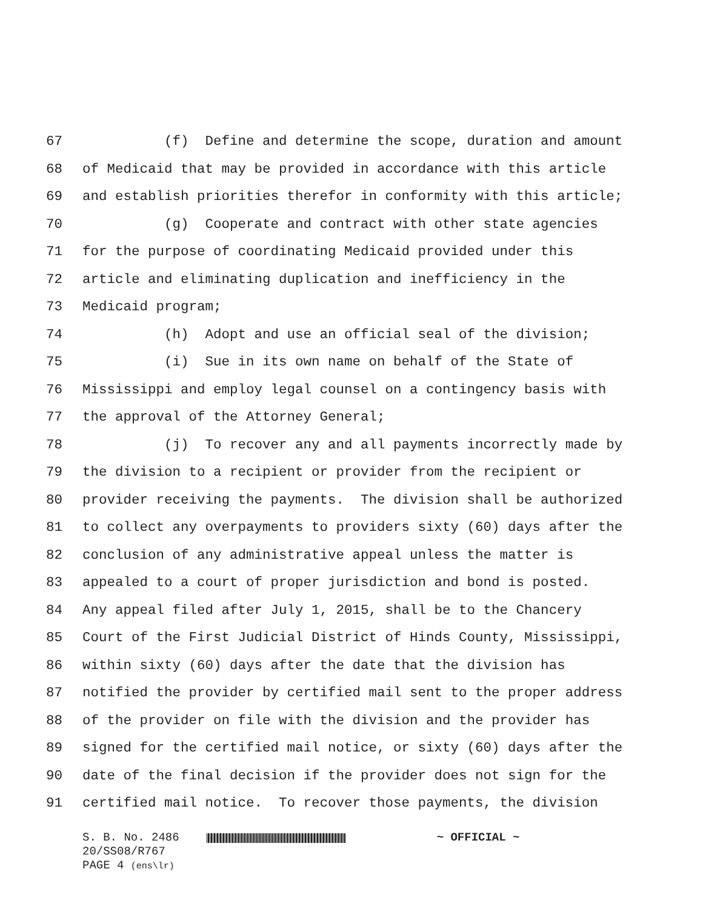67 (f) Define and determine the scope, duration and amount
68 of Medicaid that may be provided in accordance with this article
69 and establish priorities therefor in conformity with this article;
70 (g) Cooperate and contract with other state agencies
71 for the purpose of coordinating Medicaid provided under this
72 article and eliminating duplication and inefficiency in the
73 Medicaid program;
74 (h) Adopt and use an official seal of the division;
75 (i) Sue in its own name on behalf of the State of
76 Mississippi and employ legal counsel on a contingency basis with
77 the approval of the Attorney General;
78 (j) To recover any and all payments incorrectly made by
79 the division to a recipient or provider from the recipient or
80 provider receiving the payments. The division shall be authorized
81 to collect any overpayments to providers sixty (60) days after the
82 conclusion of any administrative appeal unless the matter is
83 appealed to a court of proper jurisdiction and bond is posted.
84 Any appeal filed after July 1, 2015, shall be to the Chancery
85 Court of the First Judicial District of Hinds County, Mississippi,
86 within sixty (60) days after the date that the division has
87 notified the provider by certified mail sent to the proper address
88 of the provider on file with the division and the provider has
89 signed for the certified mail notice, or sixty (60) days after the
90 date of the final decision if the provider does not sign for the
91 certified mail notice. To recover those payments, the division
S. B. No. 2486 ~ OFFICIAL ~
20/SS08/R767
PAGE 4 (ens\lr)